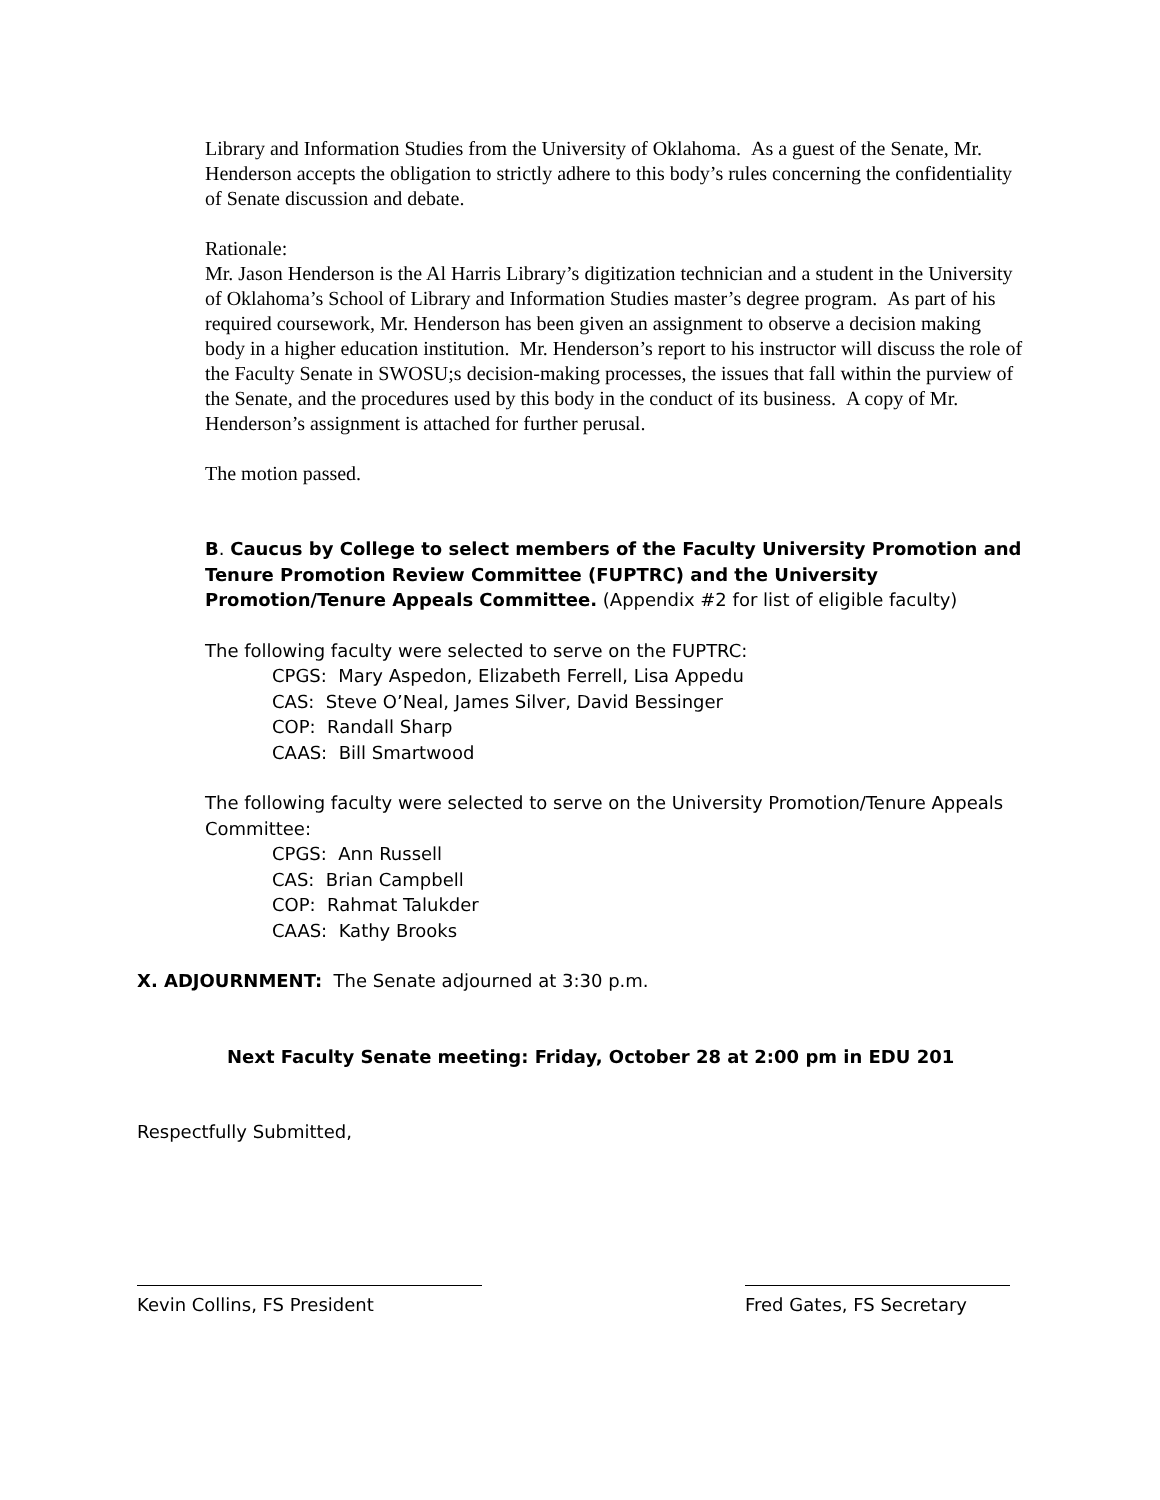Library and Information Studies from the University of Oklahoma. As a guest of the Senate, Mr. Henderson accepts the obligation to strictly adhere to this body’s rules concerning the confidentiality of Senate discussion and debate.
Rationale:
Mr. Jason Henderson is the Al Harris Library’s digitization technician and a student in the University of Oklahoma’s School of Library and Information Studies master’s degree program. As part of his required coursework, Mr. Henderson has been given an assignment to observe a decision making body in a higher education institution. Mr. Henderson’s report to his instructor will discuss the role of the Faculty Senate in SWOSU;s decision-making processes, the issues that fall within the purview of the Senate, and the procedures used by this body in the conduct of its business. A copy of Mr. Henderson’s assignment is attached for further perusal.
The motion passed.
B. Caucus by College to select members of the Faculty University Promotion and Tenure Promotion Review Committee (FUPTRC) and the University Promotion/Tenure Appeals Committee. (Appendix #2 for list of eligible faculty)
The following faculty were selected to serve on the FUPTRC:
CPGS: Mary Aspedon, Elizabeth Ferrell, Lisa Appedu
CAS: Steve O’Neal, James Silver, David Bessinger
COP: Randall Sharp
CAAS: Bill Smartwood
The following faculty were selected to serve on the University Promotion/Tenure Appeals Committee:
CPGS: Ann Russell
CAS: Brian Campbell
COP: Rahmat Talukder
CAAS: Kathy Brooks
X. ADJOURNMENT: The Senate adjourned at 3:30 p.m.
Next Faculty Senate meeting: Friday, October 28 at 2:00 pm in EDU 201
Respectfully Submitted,
Kevin Collins, FS President Fred Gates, FS Secretary